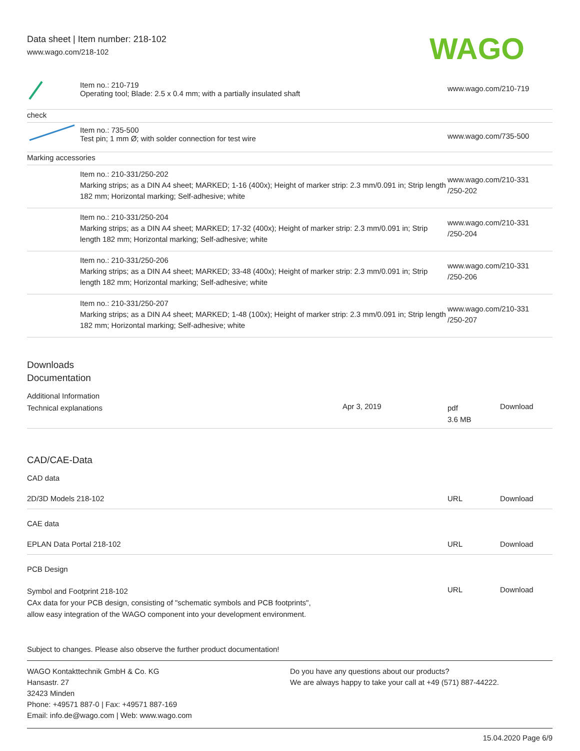Data sheet | Item number: 218-102
www.wago.com/218-102
WAGO
| | Item no.: 210-719 Operating tool; Blade: 2.5 x 0.4 mm; with a partially insulated shaft | www.wago.com/210-719 |
| check | | |
| | Item no.: 735-500 Test pin; 1 mm Ø; with solder connection for test wire | www.wago.com/735-500 |
| Marking accessories | | |
| | Item no.: 210-331/250-202 Marking strips; as a DIN A4 sheet; MARKED; 1-16 (400x); Height of marker strip: 2.3 mm/0.091 in; Strip length 182 mm; Horizontal marking; Self-adhesive; white | www.wago.com/210-331 /250-202 |
| | Item no.: 210-331/250-204 Marking strips; as a DIN A4 sheet; MARKED; 17-32 (400x); Height of marker strip: 2.3 mm/0.091 in; Strip length 182 mm; Horizontal marking; Self-adhesive; white | www.wago.com/210-331 /250-204 |
| | Item no.: 210-331/250-206 Marking strips; as a DIN A4 sheet; MARKED; 33-48 (400x); Height of marker strip: 2.3 mm/0.091 in; Strip length 182 mm; Horizontal marking; Self-adhesive; white | www.wago.com/210-331 /250-206 |
| | Item no.: 210-331/250-207 Marking strips; as a DIN A4 sheet; MARKED; 1-48 (100x); Height of marker strip: 2.3 mm/0.091 in; Strip length 182 mm; Horizontal marking; Self-adhesive; white | www.wago.com/210-331 /250-207 |
Downloads
Documentation
Additional Information
| Technical explanations | Apr 3, 2019 | pdf 3.6 MB | Download |
CAD/CAE-Data
CAD data
| 2D/3D Models 218-102 | URL | Download |
CAE data
| EPLAN Data Portal 218-102 | URL | Download |
PCB Design
| Symbol and Footprint 218-102 CAx data for your PCB design, consisting of "schematic symbols and PCB footprints", allow easy integration of the WAGO component into your development environment. | URL | Download |
Subject to changes. Please also observe the further product documentation!
WAGO Kontakttechnik GmbH & Co. KG
Hansastr. 27
32423 Minden
Phone: +49571 887-0 | Fax: +49571 887-169
Email: info.de@wago.com | Web: www.wago.com
Do you have any questions about our products?
We are always happy to take your call at +49 (571) 887-44222.
15.04.2020 Page 6/9